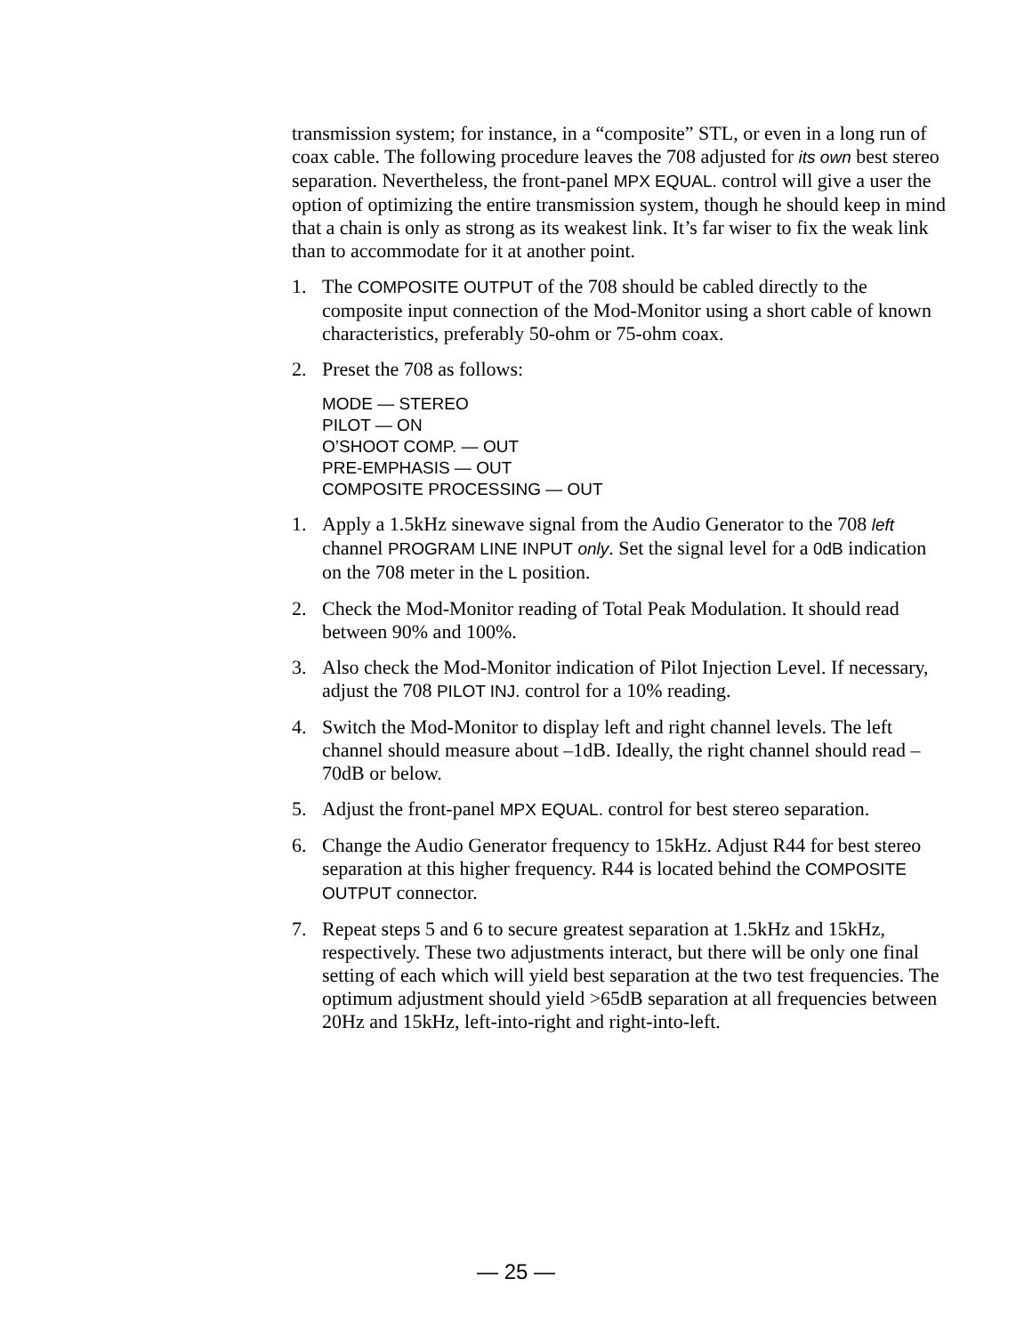transmission system; for instance, in a “composite” STL, or even in a long run of coax cable. The following procedure leaves the 708 adjusted for its own best stereo separation. Nevertheless, the front-panel MPX EQUAL. control will give a user the option of optimizing the entire transmission system, though he should keep in mind that a chain is only as strong as its weakest link. It’s far wiser to fix the weak link than to accommodate for it at another point.
1. The COMPOSITE OUTPUT of the 708 should be cabled directly to the composite input connection of the Mod-Monitor using a short cable of known characteristics, preferably 50-ohm or 75-ohm coax.
2. Preset the 708 as follows:
MODE — STEREO
PILOT — ON
O’SHOOT COMP. — OUT
PRE-EMPHASIS — OUT
COMPOSITE PROCESSING — OUT
1. Apply a 1.5kHz sinewave signal from the Audio Generator to the 708 left channel PROGRAM LINE INPUT only. Set the signal level for a 0dB indication on the 708 meter in the L position.
2. Check the Mod-Monitor reading of Total Peak Modulation. It should read between 90% and 100%.
3. Also check the Mod-Monitor indication of Pilot Injection Level. If necessary, adjust the 708 PILOT INJ. control for a 10% reading.
4. Switch the Mod-Monitor to display left and right channel levels. The left channel should measure about –1dB. Ideally, the right channel should read –70dB or below.
5. Adjust the front-panel MPX EQUAL. control for best stereo separation.
6. Change the Audio Generator frequency to 15kHz. Adjust R44 for best stereo separation at this higher frequency. R44 is located behind the COMPOSITE OUTPUT connector.
7. Repeat steps 5 and 6 to secure greatest separation at 1.5kHz and 15kHz, respectively. These two adjustments interact, but there will be only one final setting of each which will yield best separation at the two test frequencies. The optimum adjustment should yield >65dB separation at all frequencies between 20Hz and 15kHz, left-into-right and right-into-left.
— 25 —